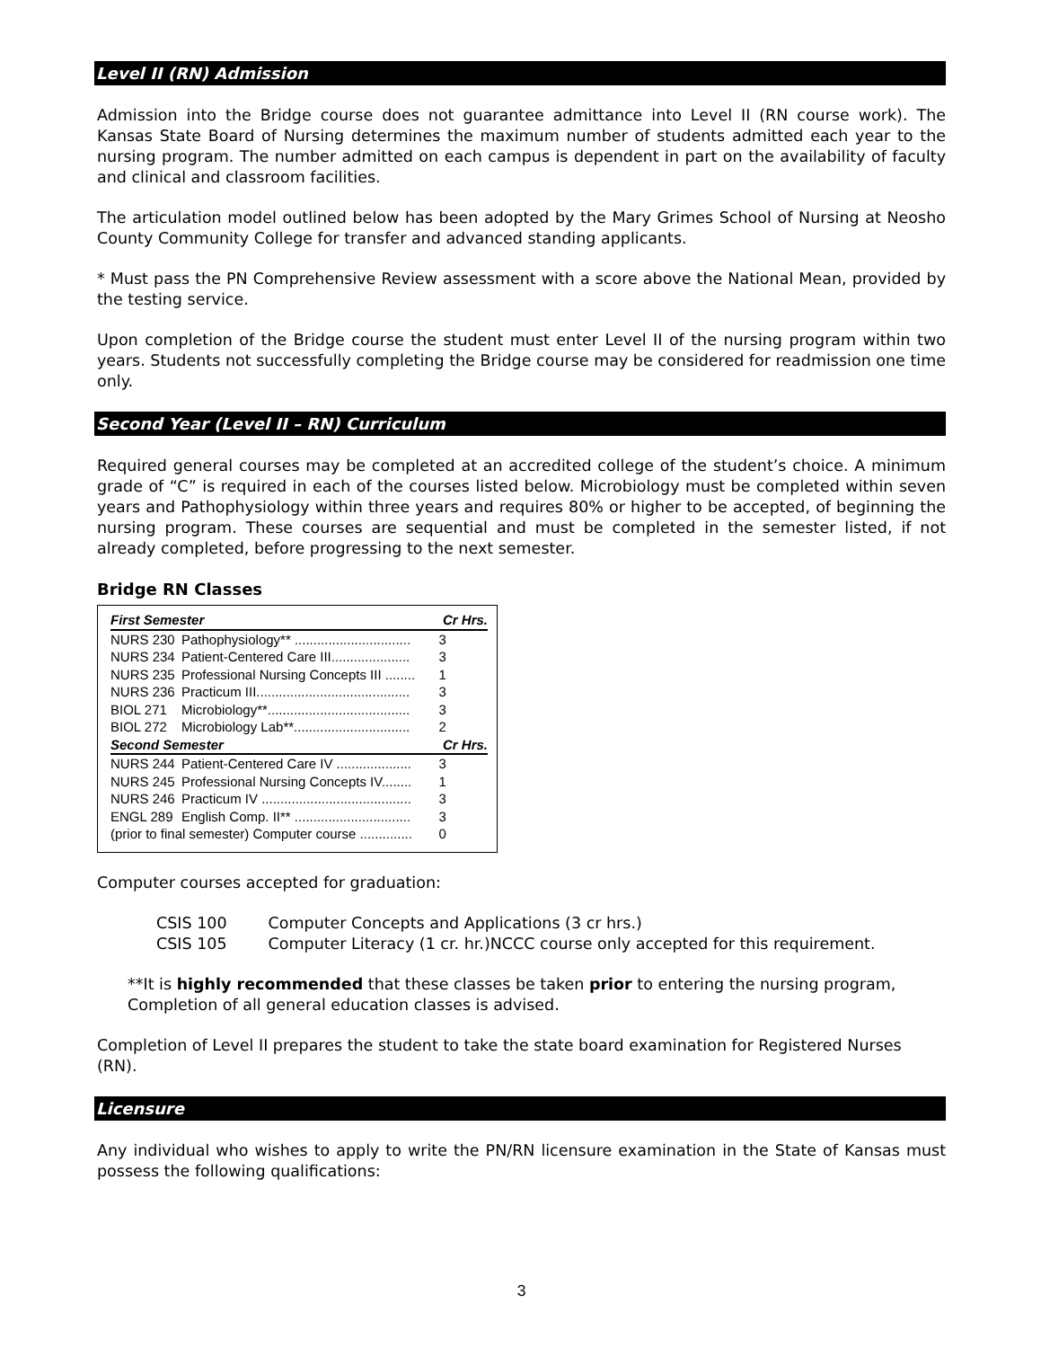Level II (RN) Admission
Admission into the Bridge course does not guarantee admittance into Level II (RN course work). The Kansas State Board of Nursing determines the maximum number of students admitted each year to the nursing program. The number admitted on each campus is dependent in part on the availability of faculty and clinical and classroom facilities.
The articulation model outlined below has been adopted by the Mary Grimes School of Nursing at Neosho County Community College for transfer and advanced standing applicants.
* Must pass the PN Comprehensive Review assessment with a score above the National Mean, provided by the testing service.
Upon completion of the Bridge course the student must enter Level II of the nursing program within two years. Students not successfully completing the Bridge course may be considered for readmission one time only.
Second Year (Level II – RN) Curriculum
Required general courses may be completed at an accredited college of the student’s choice. A minimum grade of “C” is required in each of the courses listed below. Microbiology must be completed within seven years and Pathophysiology within three years and requires 80% or higher to be accepted, of beginning the nursing program. These courses are sequential and must be completed in the semester listed, if not already completed, before progressing to the next semester.
Bridge RN Classes
| First Semester | | Cr Hrs. |
| --- | --- | --- |
| NURS 230 | Pathophysiology** ............................... | 3 |
| NURS 234 | Patient-Centered Care III..................... | 3 |
| NURS 235 | Professional Nursing Concepts III ........ | 1 |
| NURS 236 | Practicum III......................................... | 3 |
| BIOL 271 | Microbiology**...................................... | 3 |
| BIOL 272 | Microbiology Lab**............................... | 2 |
| Second Semester | | Cr Hrs. |
| NURS 244 | Patient-Centered Care IV .................... | 3 |
| NURS 245 | Professional Nursing Concepts IV........ | 1 |
| NURS 246 | Practicum IV ........................................ | 3 |
| ENGL 289 | English Comp. II** ............................... | 3 |
| (prior to final semester) Computer course .............. | | 0 |
Computer courses accepted for graduation:
| CSIS 100 | Computer Concepts and Applications (3 cr hrs.) |
| CSIS 105 | Computer Literacy (1 cr. hr.)NCCC course only accepted for this requirement. |
**It is highly recommended that these classes be taken prior to entering the nursing program, Completion of all general education classes is advised.
Completion of Level II prepares the student to take the state board examination for Registered Nurses (RN).
Licensure
Any individual who wishes to apply to write the PN/RN licensure examination in the State of Kansas must possess the following qualifications:
3